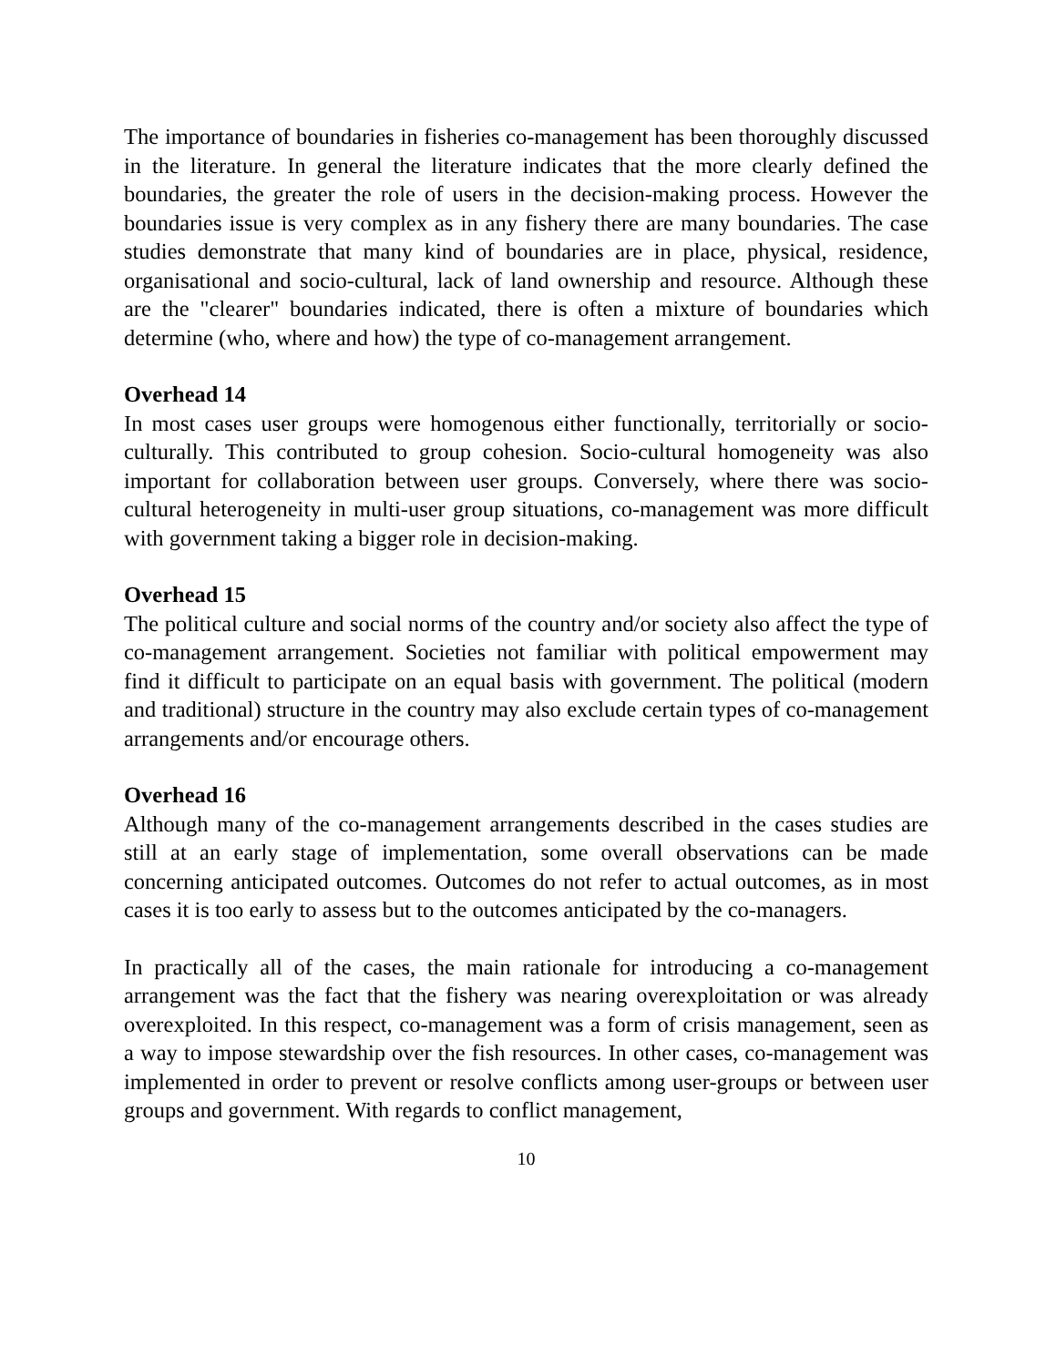The importance of boundaries in fisheries co-management has been thoroughly discussed in the literature. In general the literature indicates that the more clearly defined the boundaries, the greater the role of users in the decision-making process. However the boundaries issue is very complex as in any fishery there are many boundaries. The case studies demonstrate that many kind of boundaries are in place, physical, residence, organisational and socio-cultural, lack of land ownership and resource. Although these are the "clearer" boundaries indicated, there is often a mixture of boundaries which determine (who, where and how) the type of co-management arrangement.
Overhead 14
In most cases user groups were homogenous either functionally, territorially or socio-culturally. This contributed to group cohesion. Socio-cultural homogeneity was also important for collaboration between user groups. Conversely, where there was socio-cultural heterogeneity in multi-user group situations, co-management was more difficult with government taking a bigger role in decision-making.
Overhead 15
The political culture and social norms of the country and/or society also affect the type of co-management arrangement. Societies not familiar with political empowerment may find it difficult to participate on an equal basis with government. The political (modern and traditional) structure in the country may also exclude certain types of co-management arrangements and/or encourage others.
Overhead 16
Although many of the co-management arrangements described in the cases studies are still at an early stage of implementation, some overall observations can be made concerning anticipated outcomes. Outcomes do not refer to actual outcomes, as in most cases it is too early to assess but to the outcomes anticipated by the co-managers.
In practically all of the cases, the main rationale for introducing a co-management arrangement was the fact that the fishery was nearing overexploitation or was already overexploited. In this respect, co-management was a form of crisis management, seen as a way to impose stewardship over the fish resources. In other cases, co-management was implemented in order to prevent or resolve conflicts among user-groups or between user groups and government. With regards to conflict management,
10